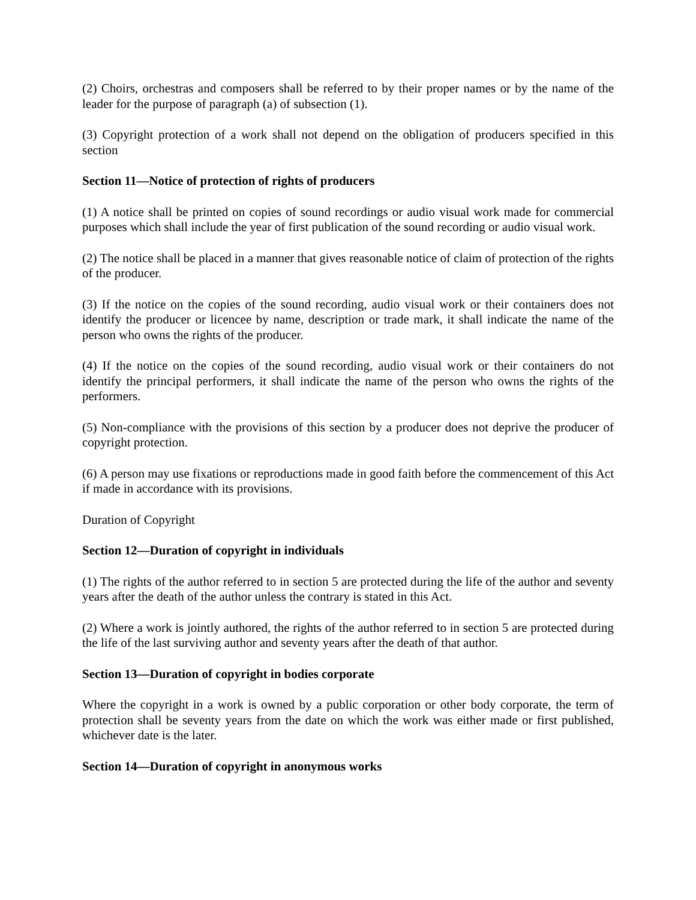(2) Choirs, orchestras and composers shall be referred to by their proper names or by the name of the leader for the purpose of paragraph (a) of subsection (1).
(3) Copyright protection of a work shall not depend on the obligation of producers specified in this section
Section 11—Notice of protection of rights of producers
(1) A notice shall be printed on copies of sound recordings or audio visual work made for commercial purposes which shall include the year of first publication of the sound recording or audio visual work.
(2) The notice shall be placed in a manner that gives reasonable notice of claim of protection of the rights of the producer.
(3) If the notice on the copies of the sound recording, audio visual work or their containers does not identify the producer or licencee by name, description or trade mark, it shall indicate the name of the person who owns the rights of the producer.
(4) If the notice on the copies of the sound recording, audio visual work or their containers do not identify the principal performers, it shall indicate the name of the person who owns the rights of the performers.
(5) Non-compliance with the provisions of this section by a producer does not deprive the producer of copyright protection.
(6) A person may use fixations or reproductions made in good faith before the commencement of this Act if made in accordance with its provisions.
Duration of Copyright
Section 12—Duration of copyright in individuals
(1) The rights of the author referred to in section 5 are protected during the life of the author and seventy years after the death of the author unless the contrary is stated in this Act.
(2) Where a work is jointly authored, the rights of the author referred to in section 5 are protected during the life of the last surviving author and seventy years after the death of that author.
Section 13—Duration of copyright in bodies corporate
Where the copyright in a work is owned by a public corporation or other body corporate, the term of protection shall be seventy years from the date on which the work was either made or first published, whichever date is the later.
Section 14—Duration of copyright in anonymous works